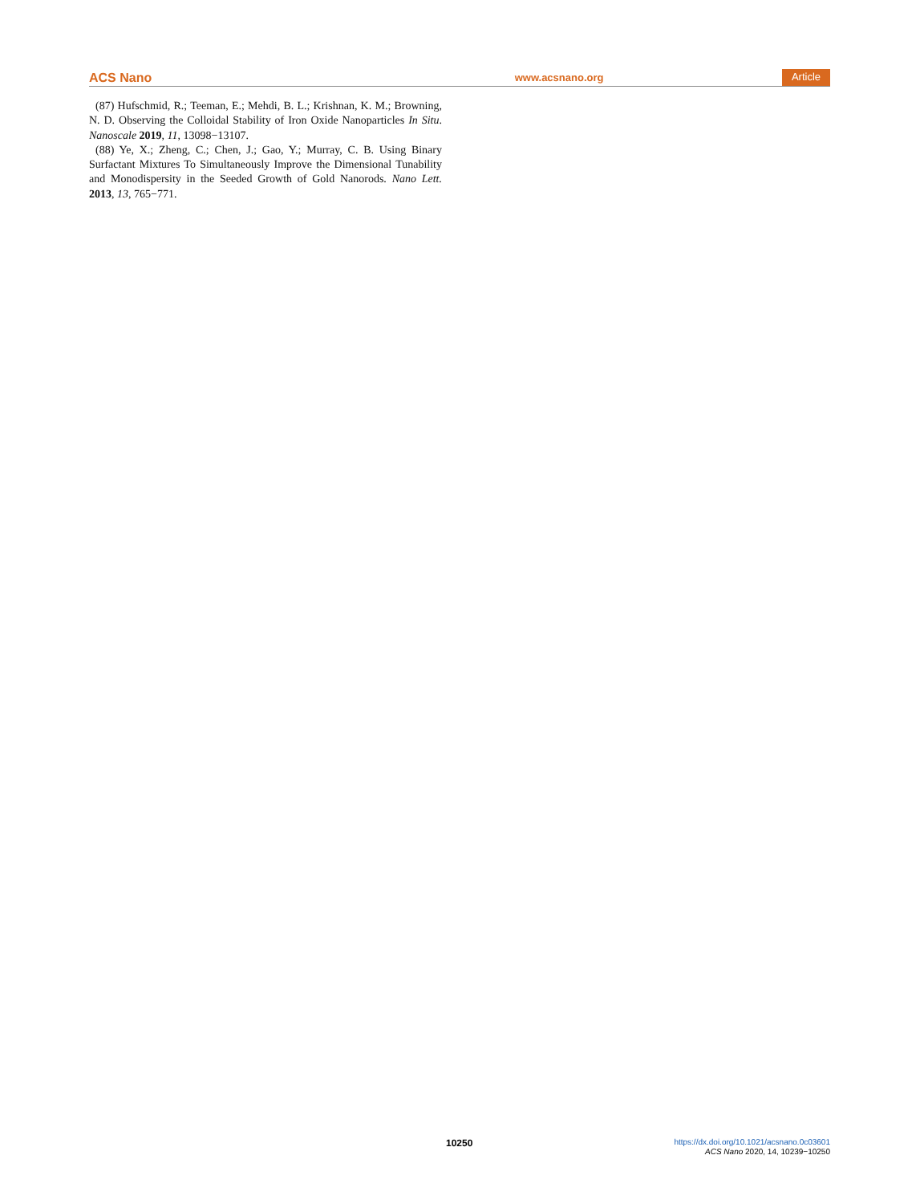ACS Nano www.acsnano.org Article
(87) Hufschmid, R.; Teeman, E.; Mehdi, B. L.; Krishnan, K. M.; Browning, N. D. Observing the Colloidal Stability of Iron Oxide Nanoparticles In Situ. Nanoscale 2019, 11, 13098−13107.
(88) Ye, X.; Zheng, C.; Chen, J.; Gao, Y.; Murray, C. B. Using Binary Surfactant Mixtures To Simultaneously Improve the Dimensional Tunability and Monodispersity in the Seeded Growth of Gold Nanorods. Nano Lett. 2013, 13, 765−771.
10250
https://dx.doi.org/10.1021/acsnano.0c03601
ACS Nano 2020, 14, 10239−10250